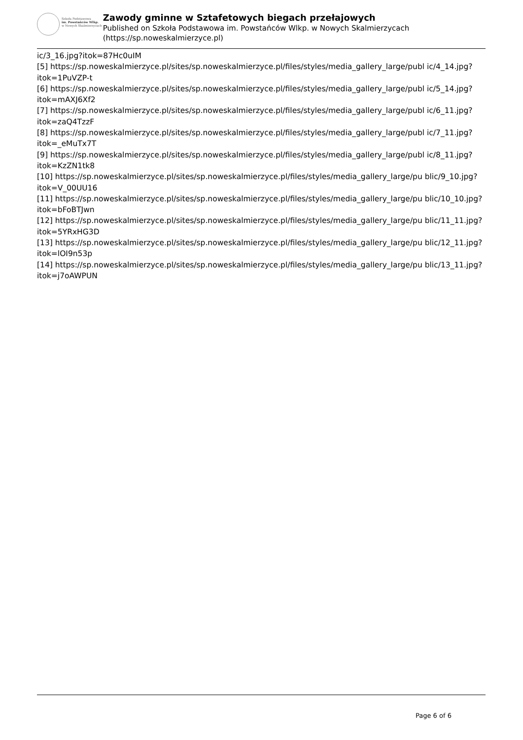Szkoła Podstawowa
im. Powstańców Wlkp.
w Nowych Skalmierzycach
Zawody gminne w Sztafetowych biegach przełajowych
Published on Szkoła Podstawowa im. Powstańców Wlkp. w Nowych Skalmierzycach (https://sp.noweskalmierzyce.pl)
ic/3_16.jpg?itok=87Hc0uIM
[5] https://sp.noweskalmierzyce.pl/sites/sp.noweskalmierzyce.pl/files/styles/media_gallery_large/publ ic/4_14.jpg?itok=1PuVZP-t
[6] https://sp.noweskalmierzyce.pl/sites/sp.noweskalmierzyce.pl/files/styles/media_gallery_large/publ ic/5_14.jpg?itok=mAXJ6Xf2
[7] https://sp.noweskalmierzyce.pl/sites/sp.noweskalmierzyce.pl/files/styles/media_gallery_large/publ ic/6_11.jpg?itok=zaQ4TzzF
[8] https://sp.noweskalmierzyce.pl/sites/sp.noweskalmierzyce.pl/files/styles/media_gallery_large/publ ic/7_11.jpg?itok=_eMuTx7T
[9] https://sp.noweskalmierzyce.pl/sites/sp.noweskalmierzyce.pl/files/styles/media_gallery_large/publ ic/8_11.jpg?itok=KzZN1tk8
[10] https://sp.noweskalmierzyce.pl/sites/sp.noweskalmierzyce.pl/files/styles/media_gallery_large/pu blic/9_10.jpg?itok=V_00UU16
[11] https://sp.noweskalmierzyce.pl/sites/sp.noweskalmierzyce.pl/files/styles/media_gallery_large/pu blic/10_10.jpg?itok=bFoBTJwn
[12] https://sp.noweskalmierzyce.pl/sites/sp.noweskalmierzyce.pl/files/styles/media_gallery_large/pu blic/11_11.jpg?itok=5YRxHG3D
[13] https://sp.noweskalmierzyce.pl/sites/sp.noweskalmierzyce.pl/files/styles/media_gallery_large/pu blic/12_11.jpg?itok=lOI9n53p
[14] https://sp.noweskalmierzyce.pl/sites/sp.noweskalmierzyce.pl/files/styles/media_gallery_large/pu blic/13_11.jpg?itok=j7oAWPUN
Page 6 of 6